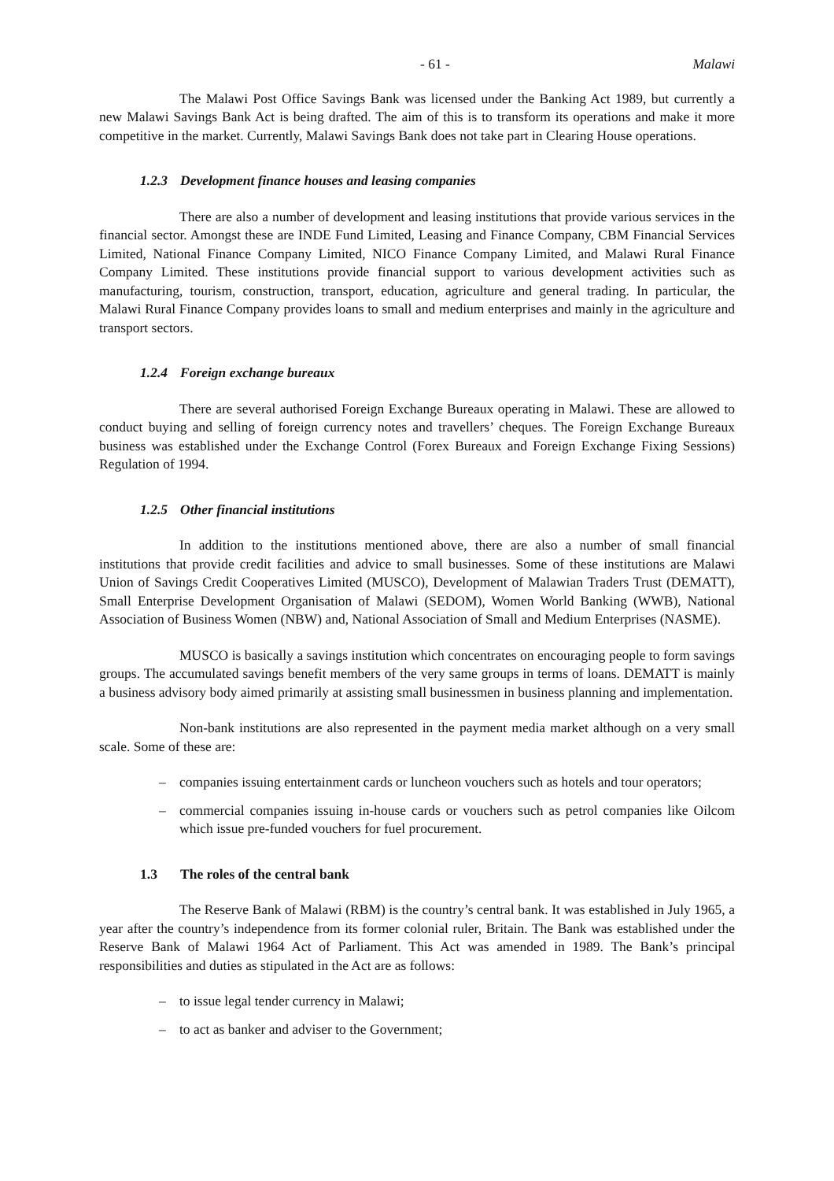- 61 - Malawi
The Malawi Post Office Savings Bank was licensed under the Banking Act 1989, but currently a new Malawi Savings Bank Act is being drafted. The aim of this is to transform its operations and make it more competitive in the market. Currently, Malawi Savings Bank does not take part in Clearing House operations.
1.2.3 Development finance houses and leasing companies
There are also a number of development and leasing institutions that provide various services in the financial sector. Amongst these are INDE Fund Limited, Leasing and Finance Company, CBM Financial Services Limited, National Finance Company Limited, NICO Finance Company Limited, and Malawi Rural Finance Company Limited. These institutions provide financial support to various development activities such as manufacturing, tourism, construction, transport, education, agriculture and general trading. In particular, the Malawi Rural Finance Company provides loans to small and medium enterprises and mainly in the agriculture and transport sectors.
1.2.4 Foreign exchange bureaux
There are several authorised Foreign Exchange Bureaux operating in Malawi. These are allowed to conduct buying and selling of foreign currency notes and travellers’ cheques. The Foreign Exchange Bureaux business was established under the Exchange Control (Forex Bureaux and Foreign Exchange Fixing Sessions) Regulation of 1994.
1.2.5 Other financial institutions
In addition to the institutions mentioned above, there are also a number of small financial institutions that provide credit facilities and advice to small businesses. Some of these institutions are Malawi Union of Savings Credit Cooperatives Limited (MUSCO), Development of Malawian Traders Trust (DEMATT), Small Enterprise Development Organisation of Malawi (SEDOM), Women World Banking (WWB), National Association of Business Women (NBW) and, National Association of Small and Medium Enterprises (NASME).
MUSCO is basically a savings institution which concentrates on encouraging people to form savings groups. The accumulated savings benefit members of the very same groups in terms of loans. DEMATT is mainly a business advisory body aimed primarily at assisting small businessmen in business planning and implementation.
Non-bank institutions are also represented in the payment media market although on a very small scale. Some of these are:
– companies issuing entertainment cards or luncheon vouchers such as hotels and tour operators;
– commercial companies issuing in-house cards or vouchers such as petrol companies like Oilcom which issue pre-funded vouchers for fuel procurement.
1.3 The roles of the central bank
The Reserve Bank of Malawi (RBM) is the country’s central bank. It was established in July 1965, a year after the country’s independence from its former colonial ruler, Britain. The Bank was established under the Reserve Bank of Malawi 1964 Act of Parliament. This Act was amended in 1989. The Bank’s principal responsibilities and duties as stipulated in the Act are as follows:
– to issue legal tender currency in Malawi;
– to act as banker and adviser to the Government;